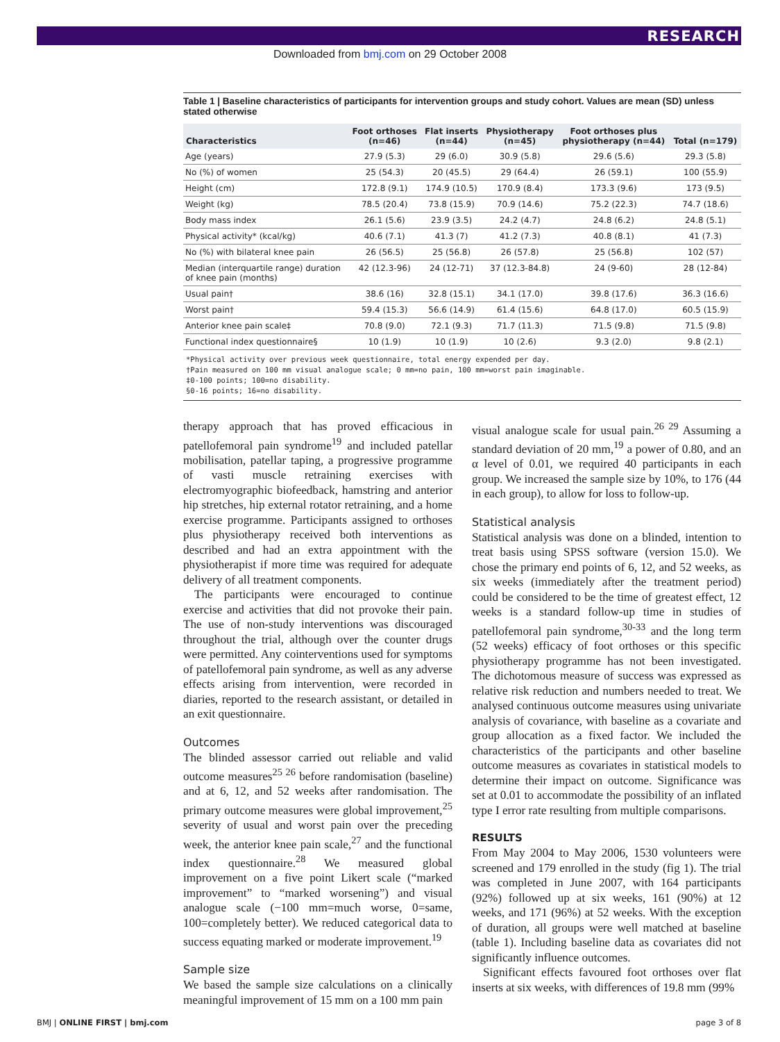RESEARCH
Downloaded from bmj.com on 29 October 2008
Table 1 | Baseline characteristics of participants for intervention groups and study cohort. Values are mean (SD) unless stated otherwise
| Characteristics | Foot orthoses (n=46) | Flat inserts (n=44) | Physiotherapy (n=45) | Foot orthoses plus physiotherapy (n=44) | Total (n=179) |
| --- | --- | --- | --- | --- | --- |
| Age (years) | 27.9 (5.3) | 29 (6.0) | 30.9 (5.8) | 29.6 (5.6) | 29.3 (5.8) |
| No (%) of women | 25 (54.3) | 20 (45.5) | 29 (64.4) | 26 (59.1) | 100 (55.9) |
| Height (cm) | 172.8 (9.1) | 174.9 (10.5) | 170.9 (8.4) | 173.3 (9.6) | 173 (9.5) |
| Weight (kg) | 78.5 (20.4) | 73.8 (15.9) | 70.9 (14.6) | 75.2 (22.3) | 74.7 (18.6) |
| Body mass index | 26.1 (5.6) | 23.9 (3.5) | 24.2 (4.7) | 24.8 (6.2) | 24.8 (5.1) |
| Physical activity* (kcal/kg) | 40.6 (7.1) | 41.3 (7) | 41.2 (7.3) | 40.8 (8.1) | 41 (7.3) |
| No (%) with bilateral knee pain | 26 (56.5) | 25 (56.8) | 26 (57.8) | 25 (56.8) | 102 (57) |
| Median (interquartile range) duration of knee pain (months) | 42 (12.3-96) | 24 (12-71) | 37 (12.3-84.8) | 24 (9-60) | 28 (12-84) |
| Usual pain† | 38.6 (16) | 32.8 (15.1) | 34.1 (17.0) | 39.8 (17.6) | 36.3 (16.6) |
| Worst pain† | 59.4 (15.3) | 56.6 (14.9) | 61.4 (15.6) | 64.8 (17.0) | 60.5 (15.9) |
| Anterior knee pain scale‡ | 70.8 (9.0) | 72.1 (9.3) | 71.7 (11.3) | 71.5 (9.8) | 71.5 (9.8) |
| Functional index questionnaire§ | 10 (1.9) | 10 (1.9) | 10 (2.6) | 9.3 (2.0) | 9.8 (2.1) |
*Physical activity over previous week questionnaire, total energy expended per day.
†Pain measured on 100 mm visual analogue scale; 0 mm=no pain, 100 mm=worst pain imaginable.
‡0-100 points; 100=no disability.
§0-16 points; 16=no disability.
therapy approach that has proved efficacious in patellofemoral pain syndrome<sup>19</sup> and included patellar mobilisation, patellar taping, a progressive programme of vasti muscle retraining exercises with electromyographic biofeedback, hamstring and anterior hip stretches, hip external rotator retraining, and a home exercise programme. Participants assigned to orthoses plus physiotherapy received both interventions as described and had an extra appointment with the physiotherapist if more time was required for adequate delivery of all treatment components.
The participants were encouraged to continue exercise and activities that did not provoke their pain. The use of non-study interventions was discouraged throughout the trial, although over the counter drugs were permitted. Any cointerventions used for symptoms of patellofemoral pain syndrome, as well as any adverse effects arising from intervention, were recorded in diaries, reported to the research assistant, or detailed in an exit questionnaire.
Outcomes
The blinded assessor carried out reliable and valid outcome measures<sup>25 26</sup> before randomisation (baseline) and at 6, 12, and 52 weeks after randomisation. The primary outcome measures were global improvement,<sup>25</sup> severity of usual and worst pain over the preceding week, the anterior knee pain scale,<sup>27</sup> and the functional index questionnaire.<sup>28</sup> We measured global improvement on a five point Likert scale (“marked improvement” to “marked worsening”) and visual analogue scale (−100 mm=much worse, 0=same, 100=completely better). We reduced categorical data to success equating marked or moderate improvement.<sup>19</sup>
Sample size
We based the sample size calculations on a clinically meaningful improvement of 15 mm on a 100 mm pain
visual analogue scale for usual pain.<sup>26 29</sup> Assuming a standard deviation of 20 mm,<sup>19</sup> a power of 0.80, and an α level of 0.01, we required 40 participants in each group. We increased the sample size by 10%, to 176 (44 in each group), to allow for loss to follow-up.
Statistical analysis
Statistical analysis was done on a blinded, intention to treat basis using SPSS software (version 15.0). We chose the primary end points of 6, 12, and 52 weeks, as six weeks (immediately after the treatment period) could be considered to be the time of greatest effect, 12 weeks is a standard follow-up time in studies of patellofemoral pain syndrome,<sup>30-33</sup> and the long term (52 weeks) efficacy of foot orthoses or this specific physiotherapy programme has not been investigated. The dichotomous measure of success was expressed as relative risk reduction and numbers needed to treat. We analysed continuous outcome measures using univariate analysis of covariance, with baseline as a covariate and group allocation as a fixed factor. We included the characteristics of the participants and other baseline outcome measures as covariates in statistical models to determine their impact on outcome. Significance was set at 0.01 to accommodate the possibility of an inflated type I error rate resulting from multiple comparisons.
RESULTS
From May 2004 to May 2006, 1530 volunteers were screened and 179 enrolled in the study (fig 1). The trial was completed in June 2007, with 164 participants (92%) followed up at six weeks, 161 (90%) at 12 weeks, and 171 (96%) at 52 weeks. With the exception of duration, all groups were well matched at baseline (table 1). Including baseline data as covariates did not significantly influence outcomes.
Significant effects favoured foot orthoses over flat inserts at six weeks, with differences of 19.8 mm (99%
BMJ | ONLINE FIRST | bmj.com page 3 of 8